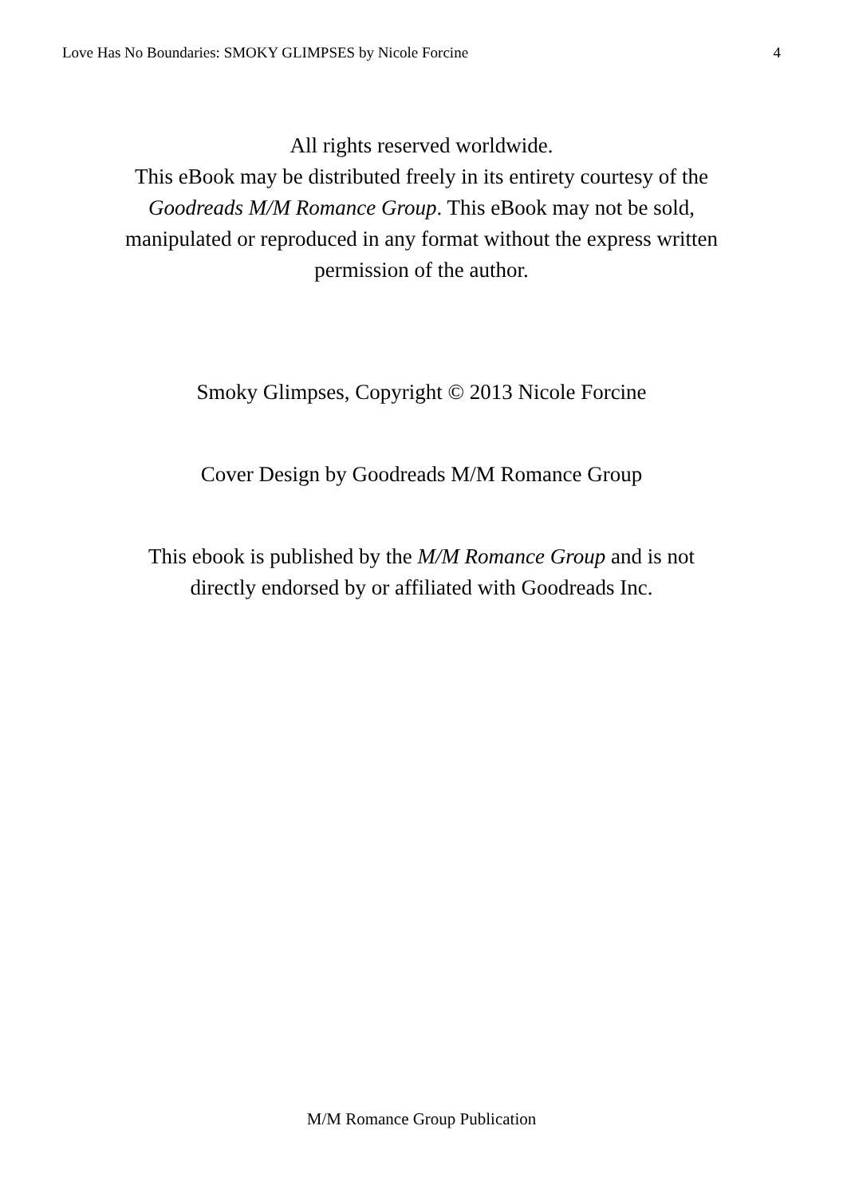Love Has No Boundaries: SMOKY GLIMPSES by Nicole Forcine 4
All rights reserved worldwide.
This eBook may be distributed freely in its entirety courtesy of the Goodreads M/M Romance Group. This eBook may not be sold, manipulated or reproduced in any format without the express written permission of the author.
Smoky Glimpses, Copyright © 2013 Nicole Forcine
Cover Design by Goodreads M/M Romance Group
This ebook is published by the M/M Romance Group and is not directly endorsed by or affiliated with Goodreads Inc.
M/M Romance Group Publication